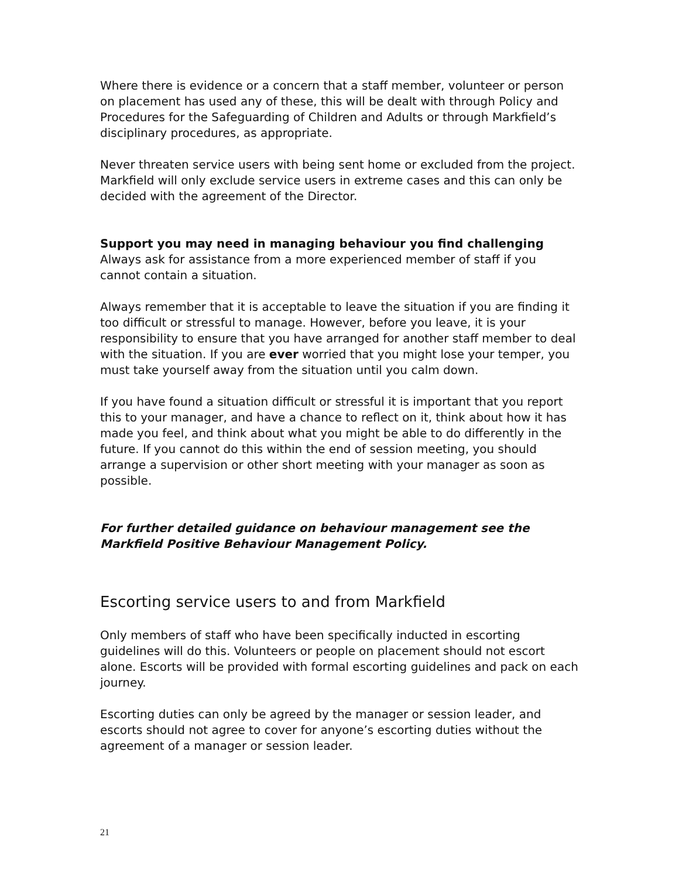Where there is evidence or a concern that a staff member, volunteer or person on placement has used any of these, this will be dealt with through Policy and Procedures for the Safeguarding of Children and Adults or through Markfield’s disciplinary procedures, as appropriate.
Never threaten service users with being sent home or excluded from the project. Markfield will only exclude service users in extreme cases and this can only be decided with the agreement of the Director.
Support you may need in managing behaviour you find challenging
Always ask for assistance from a more experienced member of staff if you cannot contain a situation.
Always remember that it is acceptable to leave the situation if you are finding it too difficult or stressful to manage. However, before you leave, it is your responsibility to ensure that you have arranged for another staff member to deal with the situation. If you are ever worried that you might lose your temper, you must take yourself away from the situation until you calm down.
If you have found a situation difficult or stressful it is important that you report this to your manager, and have a chance to reflect on it, think about how it has made you feel, and think about what you might be able to do differently in the future. If you cannot do this within the end of session meeting, you should arrange a supervision or other short meeting with your manager as soon as possible.
For further detailed guidance on behaviour management see the Markfield Positive Behaviour Management Policy.
Escorting service users to and from Markfield
Only members of staff who have been specifically inducted in escorting guidelines will do this. Volunteers or people on placement should not escort alone. Escorts will be provided with formal escorting guidelines and pack on each journey.
Escorting duties can only be agreed by the manager or session leader, and escorts should not agree to cover for anyone’s escorting duties without the agreement of a manager or session leader.
21